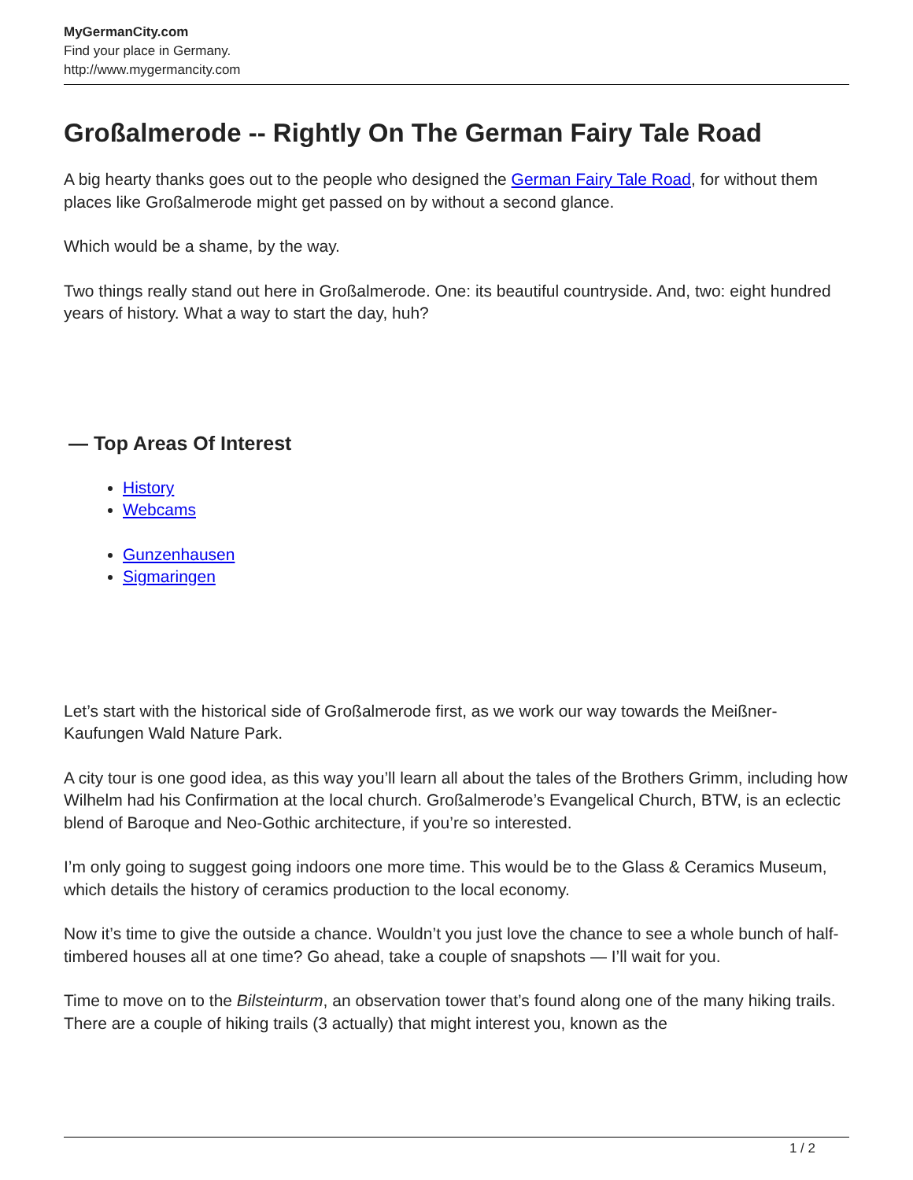MyGermanCity.com
Find your place in Germany.
http://www.mygermancity.com
Großalmerode -- Rightly On The German Fairy Tale Road
A big hearty thanks goes out to the people who designed the German Fairy Tale Road, for without them places like Großalmerode might get passed on by without a second glance.
Which would be a shame, by the way.
Two things really stand out here in Großalmerode. One: its beautiful countryside. And, two: eight hundred years of history. What a way to start the day, huh?
— Top Areas Of Interest
History
Webcams
Gunzenhausen
Sigmaringen
Let’s start with the historical side of Großalmerode first, as we work our way towards the Meißner-Kaufungen Wald Nature Park.
A city tour is one good idea, as this way you’ll learn all about the tales of the Brothers Grimm, including how Wilhelm had his Confirmation at the local church. Großalmerode’s Evangelical Church, BTW, is an eclectic blend of Baroque and Neo-Gothic architecture, if you’re so interested.
I’m only going to suggest going indoors one more time. This would be to the Glass & Ceramics Museum, which details the history of ceramics production to the local economy.
Now it’s time to give the outside a chance. Wouldn’t you just love the chance to see a whole bunch of half-timbered houses all at one time? Go ahead, take a couple of snapshots — I’ll wait for you.
Time to move on to the Bilsteinturm, an observation tower that’s found along one of the many hiking trails. There are a couple of hiking trails (3 actually) that might interest you, known as the
1 / 2